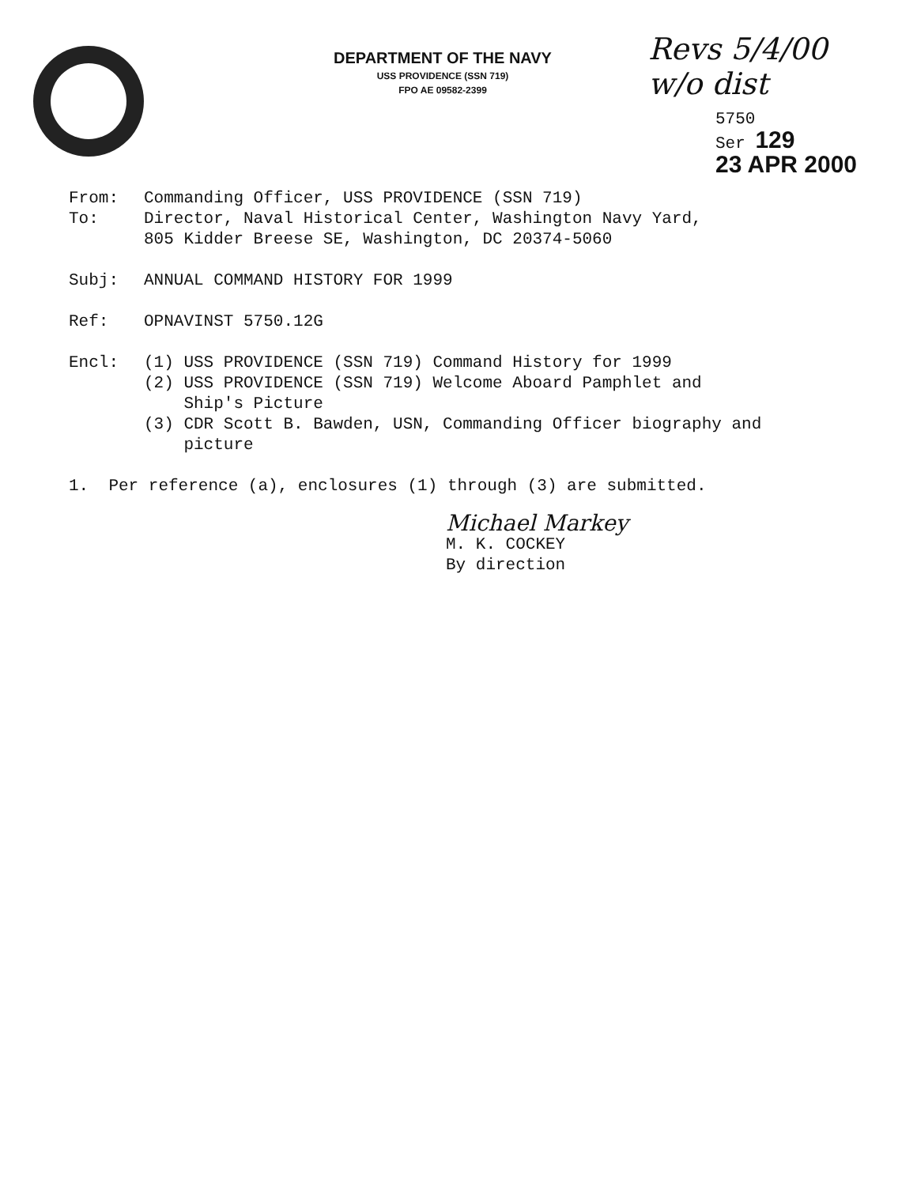DEPARTMENT OF THE NAVY
USS PROVIDENCE (SSN 719)
FPO AE 09582-2399
Revs 5/4/00
w/o dist
5750
Ser 129
23 APR 2000
From: Commanding Officer, USS PROVIDENCE (SSN 719)
To: Director, Naval Historical Center, Washington Navy Yard,
805 Kidder Breese SE, Washington, DC 20374-5060
Subj: ANNUAL COMMAND HISTORY FOR 1999
Ref: OPNAVINST 5750.12G
Encl: (1) USS PROVIDENCE (SSN 719) Command History for 1999
(2) USS PROVIDENCE (SSN 719) Welcome Aboard Pamphlet and
Ship's Picture
(3) CDR Scott B. Bawden, USN, Commanding Officer biography and
picture
1. Per reference (a), enclosures (1) through (3) are submitted.
Michael Markey
M. K. COCKEY
By direction